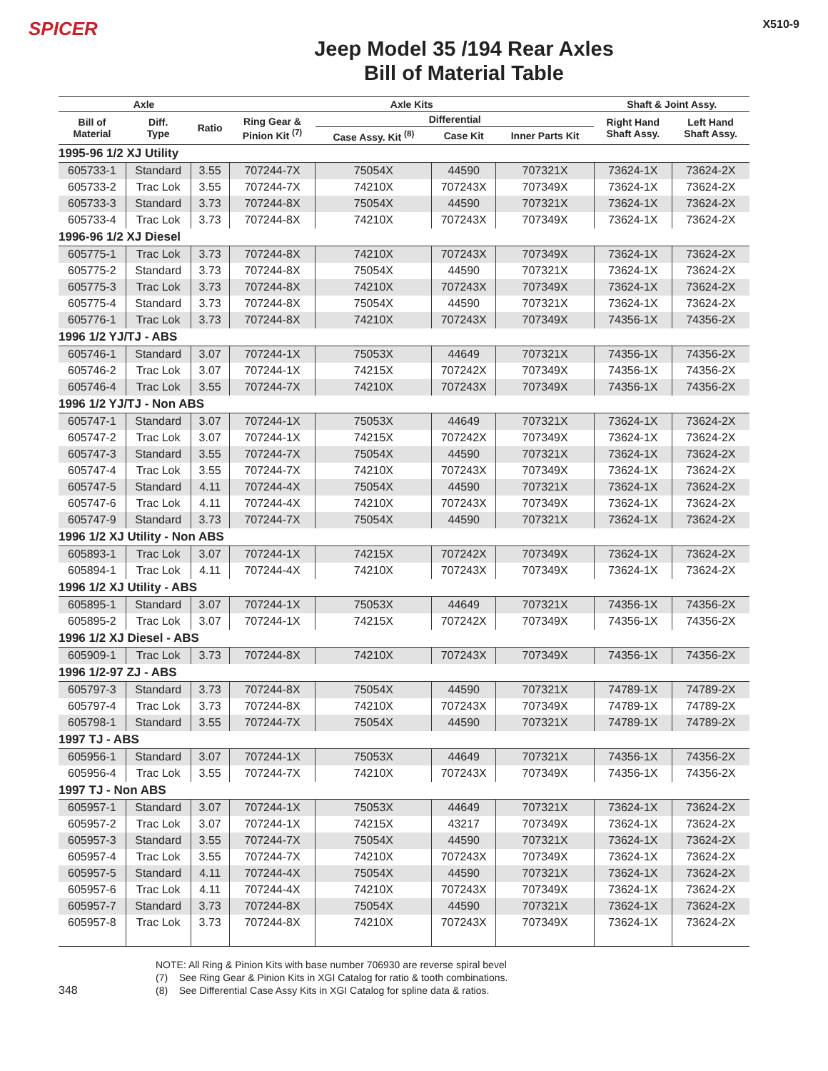SPICER
Jeep Model 35 /194 Rear Axles
Bill of Material Table
X510-9
| Axle | | | Axle Kits | | | | Shaft & Joint Assy. | |
| --- | --- | --- | --- | --- | --- | --- | --- | --- |
| Bill of Material | Diff. Type | Ratio | Ring Gear & Pinion Kit <sup>(7)</sup> | Differential | | | Right Hand Shaft Assy. | Left Hand Shaft Assy. |
| | | | | Case Assy. Kit <sup>(8)</sup> | Case Kit | Inner Parts Kit | | |
| 1995-96 1/2 XJ Utility | | | | | | | | |
| 605733-1 | Standard | 3.55 | 707244-7X | 75054X | 44590 | 707321X | 73624-1X | 73624-2X |
| 605733-2 | Trac Lok | 3.55 | 707244-7X | 74210X | 707243X | 707349X | 73624-1X | 73624-2X |
| 605733-3 | Standard | 3.73 | 707244-8X | 75054X | 44590 | 707321X | 73624-1X | 73624-2X |
| 605733-4 | Trac Lok | 3.73 | 707244-8X | 74210X | 707243X | 707349X | 73624-1X | 73624-2X |
| 1996-96 1/2 XJ Diesel | | | | | | | | |
| 605775-1 | Trac Lok | 3.73 | 707244-8X | 74210X | 707243X | 707349X | 73624-1X | 73624-2X |
| 605775-2 | Standard | 3.73 | 707244-8X | 75054X | 44590 | 707321X | 73624-1X | 73624-2X |
| 605775-3 | Trac Lok | 3.73 | 707244-8X | 74210X | 707243X | 707349X | 73624-1X | 73624-2X |
| 605775-4 | Standard | 3.73 | 707244-8X | 75054X | 44590 | 707321X | 73624-1X | 73624-2X |
| 605776-1 | Trac Lok | 3.73 | 707244-8X | 74210X | 707243X | 707349X | 74356-1X | 74356-2X |
| 1996 1/2 YJ/TJ - ABS | | | | | | | | |
| 605746-1 | Standard | 3.07 | 707244-1X | 75053X | 44649 | 707321X | 74356-1X | 74356-2X |
| 605746-2 | Trac Lok | 3.07 | 707244-1X | 74215X | 707242X | 707349X | 74356-1X | 74356-2X |
| 605746-4 | Trac Lok | 3.55 | 707244-7X | 74210X | 707243X | 707349X | 74356-1X | 74356-2X |
| 1996 1/2 YJ/TJ - Non ABS | | | | | | | | |
| 605747-1 | Standard | 3.07 | 707244-1X | 75053X | 44649 | 707321X | 73624-1X | 73624-2X |
| 605747-2 | Trac Lok | 3.07 | 707244-1X | 74215X | 707242X | 707349X | 73624-1X | 73624-2X |
| 605747-3 | Standard | 3.55 | 707244-7X | 75054X | 44590 | 707321X | 73624-1X | 73624-2X |
| 605747-4 | Trac Lok | 3.55 | 707244-7X | 74210X | 707243X | 707349X | 73624-1X | 73624-2X |
| 605747-5 | Standard | 4.11 | 707244-4X | 75054X | 44590 | 707321X | 73624-1X | 73624-2X |
| 605747-6 | Trac Lok | 4.11 | 707244-4X | 74210X | 707243X | 707349X | 73624-1X | 73624-2X |
| 605747-9 | Standard | 3.73 | 707244-7X | 75054X | 44590 | 707321X | 73624-1X | 73624-2X |
| 1996 1/2 XJ Utility - Non ABS | | | | | | | | |
| 605893-1 | Trac Lok | 3.07 | 707244-1X | 74215X | 707242X | 707349X | 73624-1X | 73624-2X |
| 605894-1 | Trac Lok | 4.11 | 707244-4X | 74210X | 707243X | 707349X | 73624-1X | 73624-2X |
| 1996 1/2 XJ Utility - ABS | | | | | | | | |
| 605895-1 | Standard | 3.07 | 707244-1X | 75053X | 44649 | 707321X | 74356-1X | 74356-2X |
| 605895-2 | Trac Lok | 3.07 | 707244-1X | 74215X | 707242X | 707349X | 74356-1X | 74356-2X |
| 1996 1/2 XJ Diesel - ABS | | | | | | | | |
| 605909-1 | Trac Lok | 3.73 | 707244-8X | 74210X | 707243X | 707349X | 74356-1X | 74356-2X |
| 1996 1/2-97 ZJ - ABS | | | | | | | | |
| 605797-3 | Standard | 3.73 | 707244-8X | 75054X | 44590 | 707321X | 74789-1X | 74789-2X |
| 605797-4 | Trac Lok | 3.73 | 707244-8X | 74210X | 707243X | 707349X | 74789-1X | 74789-2X |
| 605798-1 | Standard | 3.55 | 707244-7X | 75054X | 44590 | 707321X | 74789-1X | 74789-2X |
| 1997 TJ - ABS | | | | | | | | |
| 605956-1 | Standard | 3.07 | 707244-1X | 75053X | 44649 | 707321X | 74356-1X | 74356-2X |
| 605956-4 | Trac Lok | 3.55 | 707244-7X | 74210X | 707243X | 707349X | 74356-1X | 74356-2X |
| 1997 TJ - Non ABS | | | | | | | | |
| 605957-1 | Standard | 3.07 | 707244-1X | 75053X | 44649 | 707321X | 73624-1X | 73624-2X |
| 605957-2 | Trac Lok | 3.07 | 707244-1X | 74215X | 43217 | 707349X | 73624-1X | 73624-2X |
| 605957-3 | Standard | 3.55 | 707244-7X | 75054X | 44590 | 707321X | 73624-1X | 73624-2X |
| 605957-4 | Trac Lok | 3.55 | 707244-7X | 74210X | 707243X | 707349X | 73624-1X | 73624-2X |
| 605957-5 | Standard | 4.11 | 707244-4X | 75054X | 44590 | 707321X | 73624-1X | 73624-2X |
| 605957-6 | Trac Lok | 4.11 | 707244-4X | 74210X | 707243X | 707349X | 73624-1X | 73624-2X |
| 605957-7 | Standard | 3.73 | 707244-8X | 75054X | 44590 | 707321X | 73624-1X | 73624-2X |
| 605957-8 | Trac Lok | 3.73 | 707244-8X | 74210X | 707243X | 707349X | 73624-1X | 73624-2X |
NOTE: All Ring & Pinion Kits with base number 706930 are reverse spiral bevel
(7) See Ring Gear & Pinion Kits in XGI Catalog for ratio & tooth combinations.
(8) See Differential Case Assy Kits in XGI Catalog for spline data & ratios.
348